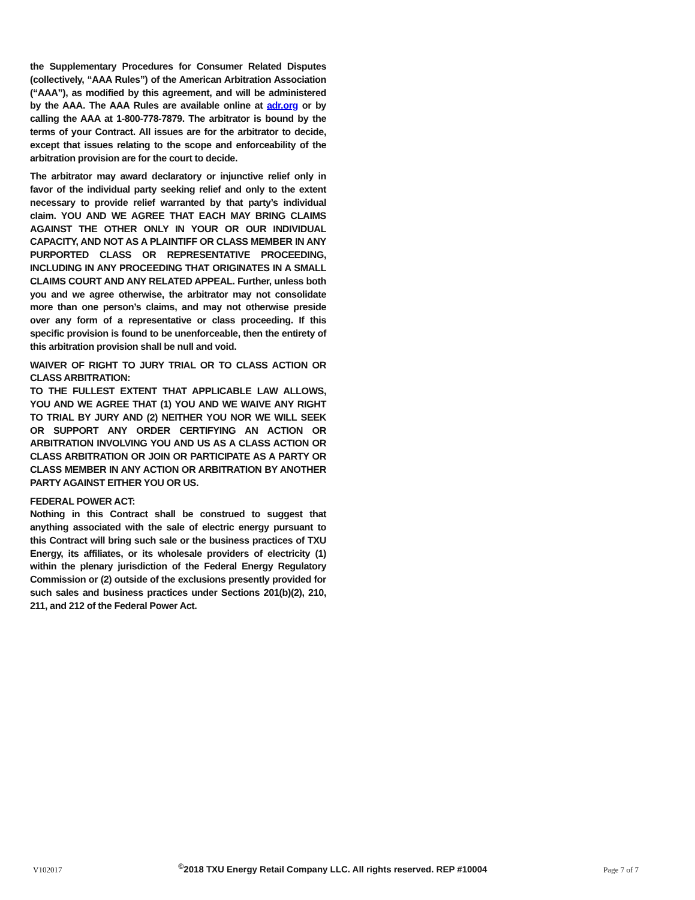the Supplementary Procedures for Consumer Related Disputes (collectively, “AAA Rules”) of the American Arbitration Association (“AAA”), as modified by this agreement, and will be administered by the AAA. The AAA Rules are available online at adr.org or by calling the AAA at 1-800-778-7879. The arbitrator is bound by the terms of your Contract. All issues are for the arbitrator to decide, except that issues relating to the scope and enforceability of the arbitration provision are for the court to decide.
The arbitrator may award declaratory or injunctive relief only in favor of the individual party seeking relief and only to the extent necessary to provide relief warranted by that party’s individual claim. YOU AND WE AGREE THAT EACH MAY BRING CLAIMS AGAINST THE OTHER ONLY IN YOUR OR OUR INDIVIDUAL CAPACITY, AND NOT AS A PLAINTIFF OR CLASS MEMBER IN ANY PURPORTED CLASS OR REPRESENTATIVE PROCEEDING, INCLUDING IN ANY PROCEEDING THAT ORIGINATES IN A SMALL CLAIMS COURT AND ANY RELATED APPEAL. Further, unless both you and we agree otherwise, the arbitrator may not consolidate more than one person’s claims, and may not otherwise preside over any form of a representative or class proceeding. If this specific provision is found to be unenforceable, then the entirety of this arbitration provision shall be null and void.
WAIVER OF RIGHT TO JURY TRIAL OR TO CLASS ACTION OR CLASS ARBITRATION:
TO THE FULLEST EXTENT THAT APPLICABLE LAW ALLOWS, YOU AND WE AGREE THAT (1) YOU AND WE WAIVE ANY RIGHT TO TRIAL BY JURY AND (2) NEITHER YOU NOR WE WILL SEEK OR SUPPORT ANY ORDER CERTIFYING AN ACTION OR ARBITRATION INVOLVING YOU AND US AS A CLASS ACTION OR CLASS ARBITRATION OR JOIN OR PARTICIPATE AS A PARTY OR CLASS MEMBER IN ANY ACTION OR ARBITRATION BY ANOTHER PARTY AGAINST EITHER YOU OR US.
FEDERAL POWER ACT:
Nothing in this Contract shall be construed to suggest that anything associated with the sale of electric energy pursuant to this Contract will bring such sale or the business practices of TXU Energy, its affiliates, or its wholesale providers of electricity (1) within the plenary jurisdiction of the Federal Energy Regulatory Commission or (2) outside of the exclusions presently provided for such sales and business practices under Sections 201(b)(2), 210, 211, and 212 of the Federal Power Act.
V102017 <sup>©</sup>2018 TXU Energy Retail Company LLC. All rights reserved. REP #10004 Page 7 of 7